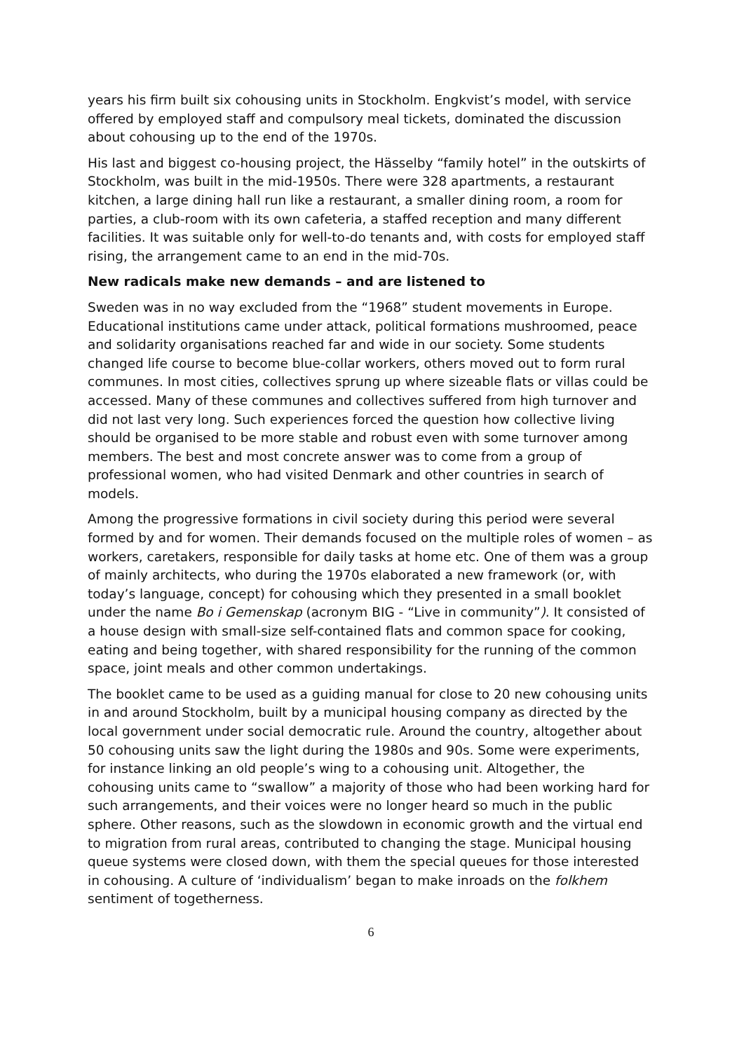years his firm built six cohousing units in Stockholm. Engkvist’s model, with service offered by employed staff and compulsory meal tickets, dominated the discussion about cohousing up to the end of the 1970s.
His last and biggest co-housing project, the Hässelby “family hotel” in the outskirts of Stockholm, was built in the mid-1950s. There were 328 apartments, a restaurant kitchen, a large dining hall run like a restaurant, a smaller dining room, a room for parties, a club-room with its own cafeteria, a staffed reception and many different facilities. It was suitable only for well-to-do tenants and, with costs for employed staff rising, the arrangement came to an end in the mid-70s.
New radicals make new demands – and are listened to
Sweden was in no way excluded from the “1968” student movements in Europe. Educational institutions came under attack, political formations mushroomed, peace and solidarity organisations reached far and wide in our society. Some students changed life course to become blue-collar workers, others moved out to form rural communes. In most cities, collectives sprung up where sizeable flats or villas could be accessed. Many of these communes and collectives suffered from high turnover and did not last very long. Such experiences forced the question how collective living should be organised to be more stable and robust even with some turnover among members. The best and most concrete answer was to come from a group of professional women, who had visited Denmark and other countries in search of models.
Among the progressive formations in civil society during this period were several formed by and for women. Their demands focused on the multiple roles of women – as workers, caretakers, responsible for daily tasks at home etc. One of them was a group of mainly architects, who during the 1970s elaborated a new framework (or, with today’s language, concept) for cohousing which they presented in a small booklet under the name Bo i Gemenskap (acronym BIG - “Live in community”). It consisted of a house design with small-size self-contained flats and common space for cooking, eating and being together, with shared responsibility for the running of the common space, joint meals and other common undertakings.
The booklet came to be used as a guiding manual for close to 20 new cohousing units in and around Stockholm, built by a municipal housing company as directed by the local government under social democratic rule. Around the country, altogether about 50 cohousing units saw the light during the 1980s and 90s. Some were experiments, for instance linking an old people’s wing to a cohousing unit. Altogether, the cohousing units came to “swallow” a majority of those who had been working hard for such arrangements, and their voices were no longer heard so much in the public sphere. Other reasons, such as the slowdown in economic growth and the virtual end to migration from rural areas, contributed to changing the stage. Municipal housing queue systems were closed down, with them the special queues for those interested in cohousing. A culture of ‘individualism’ began to make inroads on the folkhem sentiment of togetherness.
6